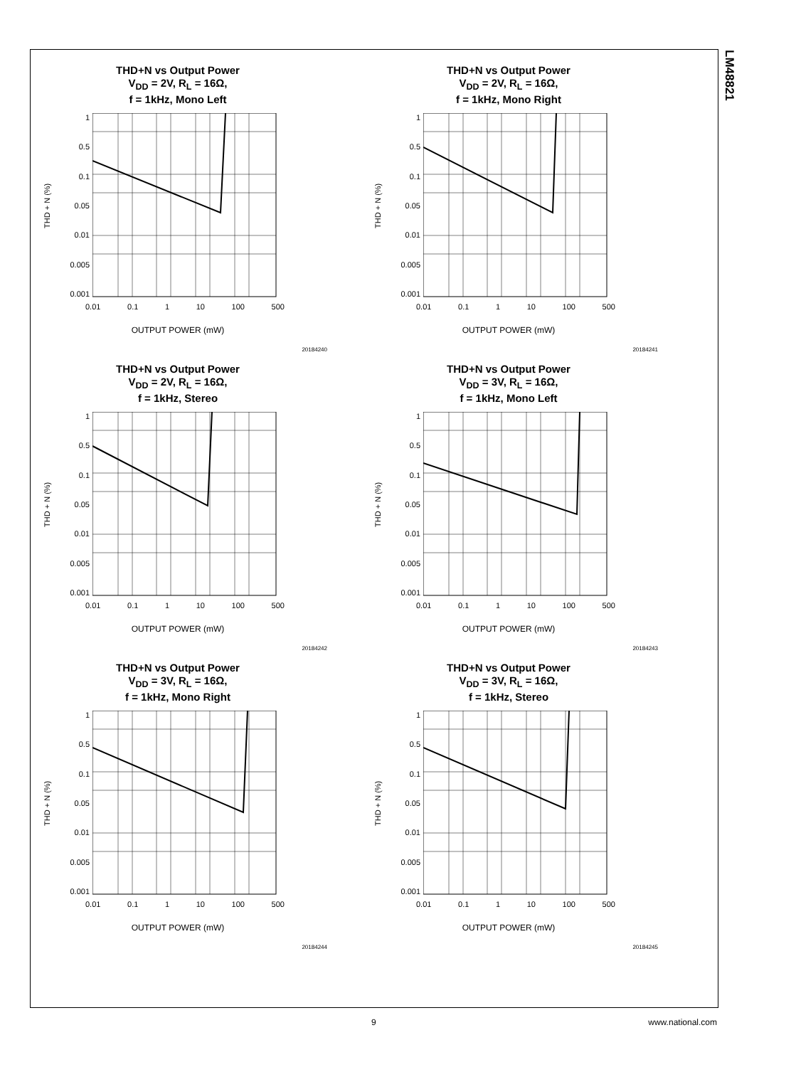LM48821
THD+N vs Output Power
V<sub>DD</sub> = 2V, R<sub>L</sub> = 16Ω,
f = 1kHz, Mono Left
THD + N (%)
1
0.5
0.1
0.05
0.01
0.005
0.001
0.01 0.1 1 10 100 500
OUTPUT POWER (mW)
20184240
THD+N vs Output Power
V<sub>DD</sub> = 2V, R<sub>L</sub> = 16Ω,
f = 1kHz, Mono Right
THD + N (%)
1
0.5
0.1
0.05
0.01
0.005
0.001
0.01 0.1 1 10 100 500
OUTPUT POWER (mW)
20184241
THD+N vs Output Power
V<sub>DD</sub> = 2V, R<sub>L</sub> = 16Ω,
f = 1kHz, Stereo
THD + N (%)
1
0.5
0.1
0.05
0.01
0.005
0.001
0.01 0.1 1 10 100 500
OUTPUT POWER (mW)
20184242
THD+N vs Output Power
V<sub>DD</sub> = 3V, R<sub>L</sub> = 16Ω,
f = 1kHz, Mono Left
THD + N (%)
1
0.5
0.1
0.05
0.01
0.005
0.001
0.01 0.1 1 10 100 500
OUTPUT POWER (mW)
20184243
THD+N vs Output Power
V<sub>DD</sub> = 3V, R<sub>L</sub> = 16Ω,
f = 1kHz, Mono Right
THD + N (%)
1
0.5
0.1
0.05
0.01
0.005
0.001
0.01 0.1 1 10 100 500
OUTPUT POWER (mW)
20184244
THD+N vs Output Power
V<sub>DD</sub> = 3V, R<sub>L</sub> = 16Ω,
f = 1kHz, Stereo
THD + N (%)
1
0.5
0.1
0.05
0.01
0.005
0.001
0.01 0.1 1 10 100 500
OUTPUT POWER (mW)
20184245
9 www.national.com